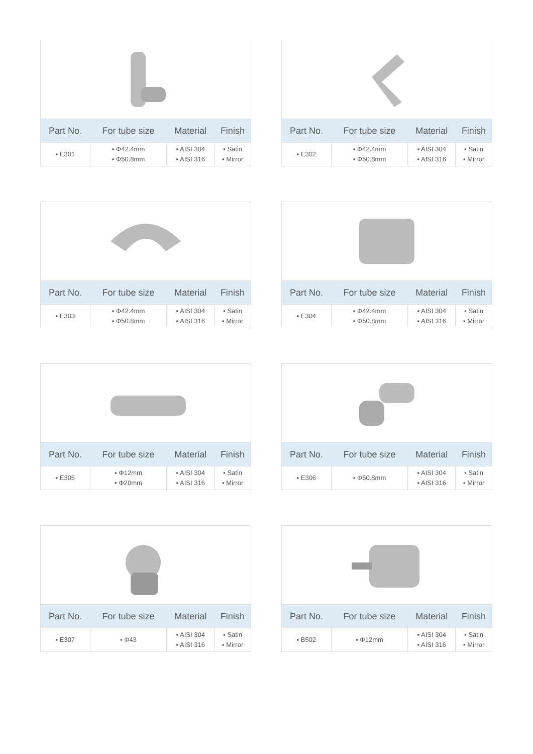| Part No. | For tube size | Material | Finish |
| --- | --- | --- | --- |
| ▪ E301 | ▪ Φ42.4mm ▪ Φ50.8mm | ▪ AISI 304 ▪ AISI 316 | ▪ Satin ▪ Mirror |
| Part No. | For tube size | Material | Finish |
| --- | --- | --- | --- |
| ▪ E302 | ▪ Φ42.4mm ▪ Φ50.8mm | ▪ AISI 304 ▪ AISI 316 | ▪ Satin ▪ Mirror |
| Part No. | For tube size | Material | Finish |
| --- | --- | --- | --- |
| ▪ E303 | ▪ Φ42.4mm ▪ Φ50.8mm | ▪ AISI 304 ▪ AISI 316 | ▪ Satin ▪ Mirror |
| Part No. | For tube size | Material | Finish |
| --- | --- | --- | --- |
| ▪ E304 | ▪ Φ42.4mm ▪ Φ50.8mm | ▪ AISI 304 ▪ AISI 316 | ▪ Satin ▪ Mirror |
| Part No. | For tube size | Material | Finish |
| --- | --- | --- | --- |
| ▪ E305 | ▪ Φ12mm ▪ Φ20mm | ▪ AISI 304 ▪ AISI 316 | ▪ Satin ▪ Mirror |
| Part No. | For tube size | Material | Finish |
| --- | --- | --- | --- |
| ▪ E306 | ▪ Φ50.8mm | ▪ AISI 304 ▪ AISI 316 | ▪ Satin ▪ Mirror |
| Part No. | For tube size | Material | Finish |
| --- | --- | --- | --- |
| ▪ E307 | ▪ Φ43 | ▪ AISI 304 ▪ AISI 316 | ▪ Satin ▪ Mirror |
| Part No. | For tube size | Material | Finish |
| --- | --- | --- | --- |
| ▪ B502 | ▪ Φ12mm | ▪ AISI 304 ▪ AISI 316 | ▪ Satin ▪ Mirror |